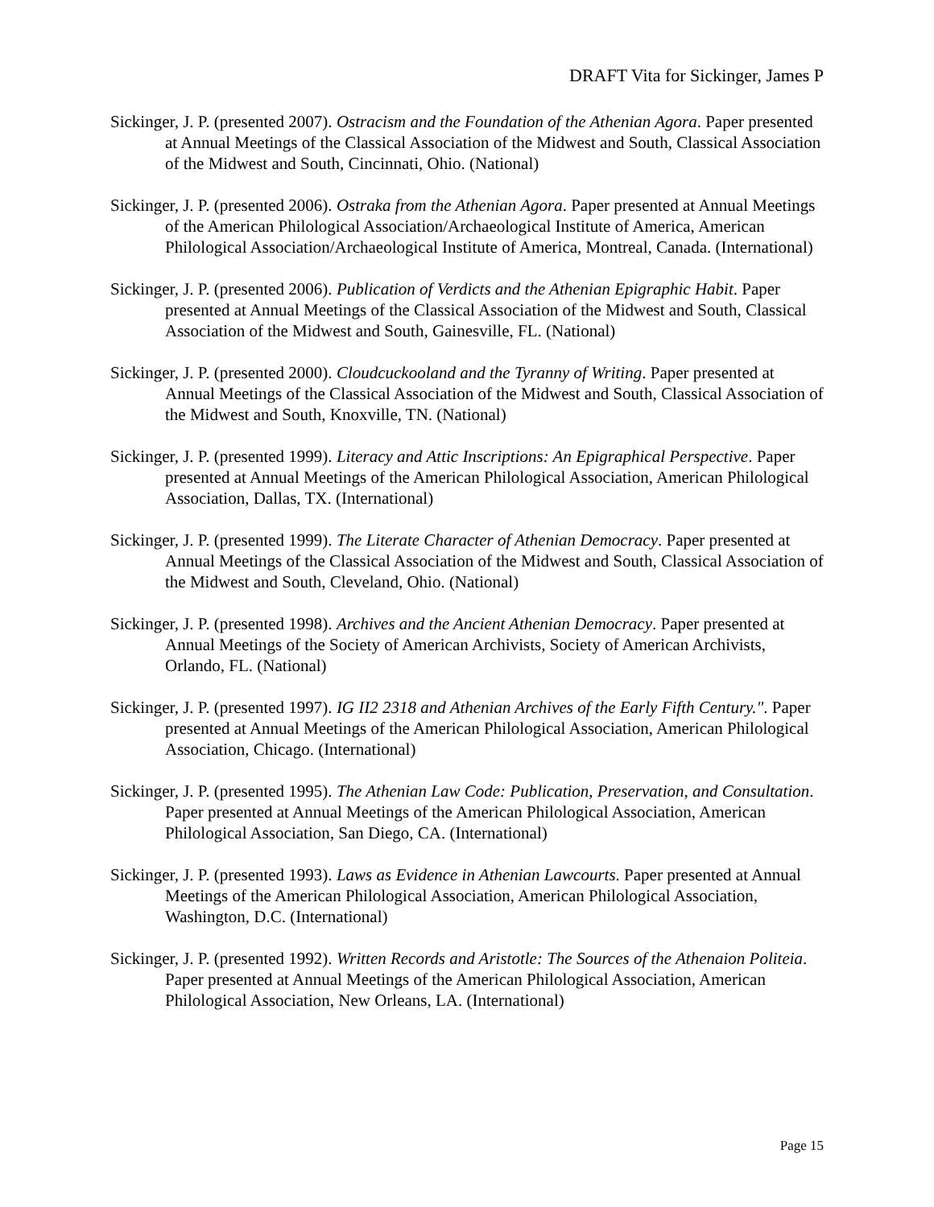DRAFT Vita for Sickinger, James P
Sickinger, J. P. (presented 2007). Ostracism and the Foundation of the Athenian Agora. Paper presented at Annual Meetings of the Classical Association of the Midwest and South, Classical Association of the Midwest and South, Cincinnati, Ohio. (National)
Sickinger, J. P. (presented 2006). Ostraka from the Athenian Agora. Paper presented at Annual Meetings of the American Philological Association/Archaeological Institute of America, American Philological Association/Archaeological Institute of America, Montreal, Canada. (International)
Sickinger, J. P. (presented 2006). Publication of Verdicts and the Athenian Epigraphic Habit. Paper presented at Annual Meetings of the Classical Association of the Midwest and South, Classical Association of the Midwest and South, Gainesville, FL. (National)
Sickinger, J. P. (presented 2000). Cloudcuckooland and the Tyranny of Writing. Paper presented at Annual Meetings of the Classical Association of the Midwest and South, Classical Association of the Midwest and South, Knoxville, TN. (National)
Sickinger, J. P. (presented 1999). Literacy and Attic Inscriptions: An Epigraphical Perspective. Paper presented at Annual Meetings of the American Philological Association, American Philological Association, Dallas, TX. (International)
Sickinger, J. P. (presented 1999). The Literate Character of Athenian Democracy. Paper presented at Annual Meetings of the Classical Association of the Midwest and South, Classical Association of the Midwest and South, Cleveland, Ohio. (National)
Sickinger, J. P. (presented 1998). Archives and the Ancient Athenian Democracy. Paper presented at Annual Meetings of the Society of American Archivists, Society of American Archivists, Orlando, FL. (National)
Sickinger, J. P. (presented 1997). IG II2 2318 and Athenian Archives of the Early Fifth Century.". Paper presented at Annual Meetings of the American Philological Association, American Philological Association, Chicago. (International)
Sickinger, J. P. (presented 1995). The Athenian Law Code: Publication, Preservation, and Consultation. Paper presented at Annual Meetings of the American Philological Association, American Philological Association, San Diego, CA. (International)
Sickinger, J. P. (presented 1993). Laws as Evidence in Athenian Lawcourts. Paper presented at Annual Meetings of the American Philological Association, American Philological Association, Washington, D.C. (International)
Sickinger, J. P. (presented 1992). Written Records and Aristotle: The Sources of the Athenaion Politeia. Paper presented at Annual Meetings of the American Philological Association, American Philological Association, New Orleans, LA. (International)
Page 15